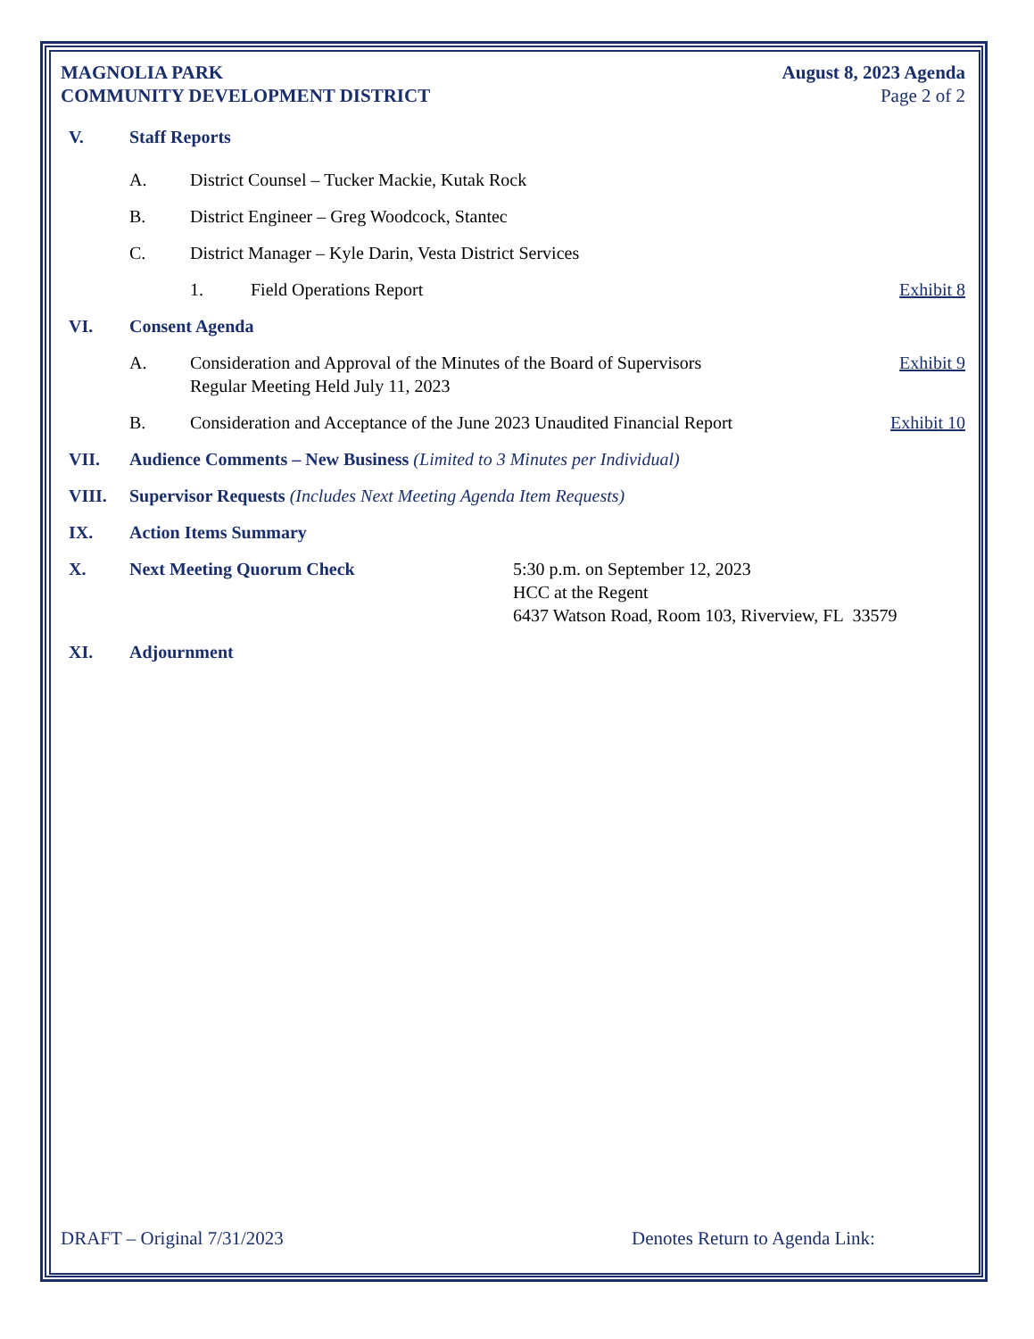MAGNOLIA PARK
COMMUNITY DEVELOPMENT DISTRICT
August 8, 2023 Agenda
Page 2 of 2
V. Staff Reports
A. District Counsel – Tucker Mackie, Kutak Rock
B. District Engineer – Greg Woodcock, Stantec
C. District Manager – Kyle Darin, Vesta District Services
1. Field Operations Report Exhibit 8
VI. Consent Agenda
A. Consideration and Approval of the Minutes of the Board of Supervisors
Regular Meeting Held July 11, 2023
Exhibit 9
B. Consideration and Acceptance of the June 2023 Unaudited Financial Report
Exhibit 10
VII. Audience Comments – New Business (Limited to 3 Minutes per Individual)
VIII. Supervisor Requests (Includes Next Meeting Agenda Item Requests)
IX. Action Items Summary
X. Next Meeting Quorum Check 5:30 p.m. on September 12, 2023
HCC at the Regent
6437 Watson Road, Room 103, Riverview, FL 33579
XI. Adjournment
DRAFT – Original 7/31/2023 Denotes Return to Agenda Link: